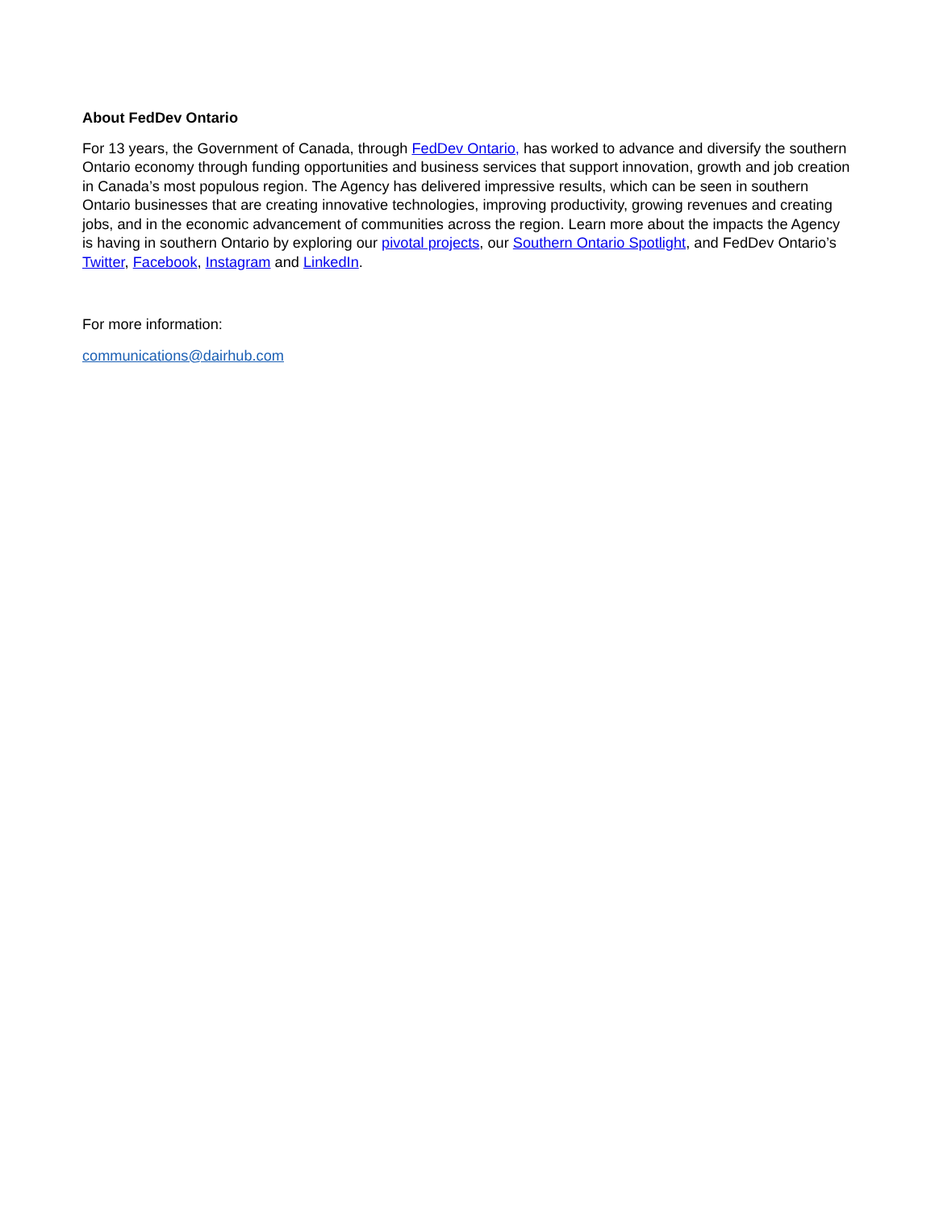About FedDev Ontario
For 13 years, the Government of Canada, through FedDev Ontario, has worked to advance and diversify the southern Ontario economy through funding opportunities and business services that support innovation, growth and job creation in Canada’s most populous region. The Agency has delivered impressive results, which can be seen in southern Ontario businesses that are creating innovative technologies, improving productivity, growing revenues and creating jobs, and in the economic advancement of communities across the region. Learn more about the impacts the Agency is having in southern Ontario by exploring our pivotal projects, our Southern Ontario Spotlight, and FedDev Ontario’s Twitter, Facebook, Instagram and LinkedIn.
For more information:
communications@dairhub.com